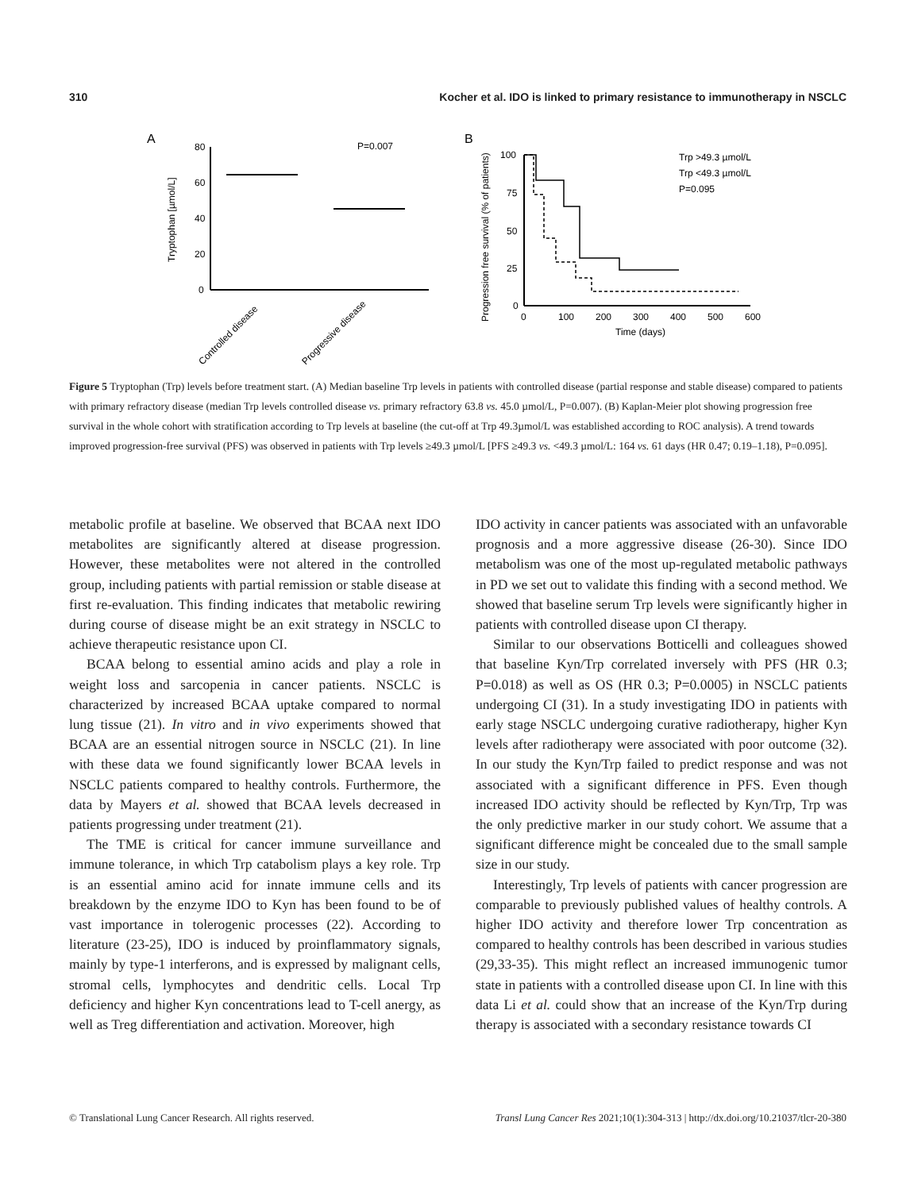310 Kocher et al. IDO is linked to primary resistance to immunotherapy in NSCLC
A
80
60
40
20
0
Tryptophan [µmol/L]
P=0.007
Controlled disease
Progressive disease
B
100
75
50
25
0
0
100
200
300
400
500
600
Time (days)
Progression free survival (% of patients)
Trp >49.3 µmol/L
Trp <49.3 µmol/L
P=0.095
Figure 5 Tryptophan (Trp) levels before treatment start. (A) Median baseline Trp levels in patients with controlled disease (partial response and stable disease) compared to patients with primary refractory disease (median Trp levels controlled disease vs. primary refractory 63.8 vs. 45.0 µmol/L, P=0.007). (B) Kaplan-Meier plot showing progression free survival in the whole cohort with stratification according to Trp levels at baseline (the cut-off at Trp 49.3µmol/L was established according to ROC analysis). A trend towards improved progression-free survival (PFS) was observed in patients with Trp levels ≥49.3 µmol/L [PFS ≥49.3 vs. <49.3 µmol/L: 164 vs. 61 days (HR 0.47; 0.19–1.18), P=0.095].
metabolic profile at baseline. We observed that BCAA next IDO metabolites are significantly altered at disease progression. However, these metabolites were not altered in the controlled group, including patients with partial remission or stable disease at first re-evaluation. This finding indicates that metabolic rewiring during course of disease might be an exit strategy in NSCLC to achieve therapeutic resistance upon CI.
BCAA belong to essential amino acids and play a role in weight loss and sarcopenia in cancer patients. NSCLC is characterized by increased BCAA uptake compared to normal lung tissue (21). In vitro and in vivo experiments showed that BCAA are an essential nitrogen source in NSCLC (21). In line with these data we found significantly lower BCAA levels in NSCLC patients compared to healthy controls. Furthermore, the data by Mayers et al. showed that BCAA levels decreased in patients progressing under treatment (21).
The TME is critical for cancer immune surveillance and immune tolerance, in which Trp catabolism plays a key role. Trp is an essential amino acid for innate immune cells and its breakdown by the enzyme IDO to Kyn has been found to be of vast importance in tolerogenic processes (22). According to literature (23-25), IDO is induced by proinflammatory signals, mainly by type-1 interferons, and is expressed by malignant cells, stromal cells, lymphocytes and dendritic cells. Local Trp deficiency and higher Kyn concentrations lead to T-cell anergy, as well as Treg differentiation and activation. Moreover, high
IDO activity in cancer patients was associated with an unfavorable prognosis and a more aggressive disease (26-30). Since IDO metabolism was one of the most up-regulated metabolic pathways in PD we set out to validate this finding with a second method. We showed that baseline serum Trp levels were significantly higher in patients with controlled disease upon CI therapy.
Similar to our observations Botticelli and colleagues showed that baseline Kyn/Trp correlated inversely with PFS (HR 0.3; P=0.018) as well as OS (HR 0.3; P=0.0005) in NSCLC patients undergoing CI (31). In a study investigating IDO in patients with early stage NSCLC undergoing curative radiotherapy, higher Kyn levels after radiotherapy were associated with poor outcome (32). In our study the Kyn/Trp failed to predict response and was not associated with a significant difference in PFS. Even though increased IDO activity should be reflected by Kyn/Trp, Trp was the only predictive marker in our study cohort. We assume that a significant difference might be concealed due to the small sample size in our study.
Interestingly, Trp levels of patients with cancer progression are comparable to previously published values of healthy controls. A higher IDO activity and therefore lower Trp concentration as compared to healthy controls has been described in various studies (29,33-35). This might reflect an increased immunogenic tumor state in patients with a controlled disease upon CI. In line with this data Li et al. could show that an increase of the Kyn/Trp during therapy is associated with a secondary resistance towards CI
© Translational Lung Cancer Research. All rights reserved. Transl Lung Cancer Res 2021;10(1):304-313 | http://dx.doi.org/10.21037/tlcr-20-380